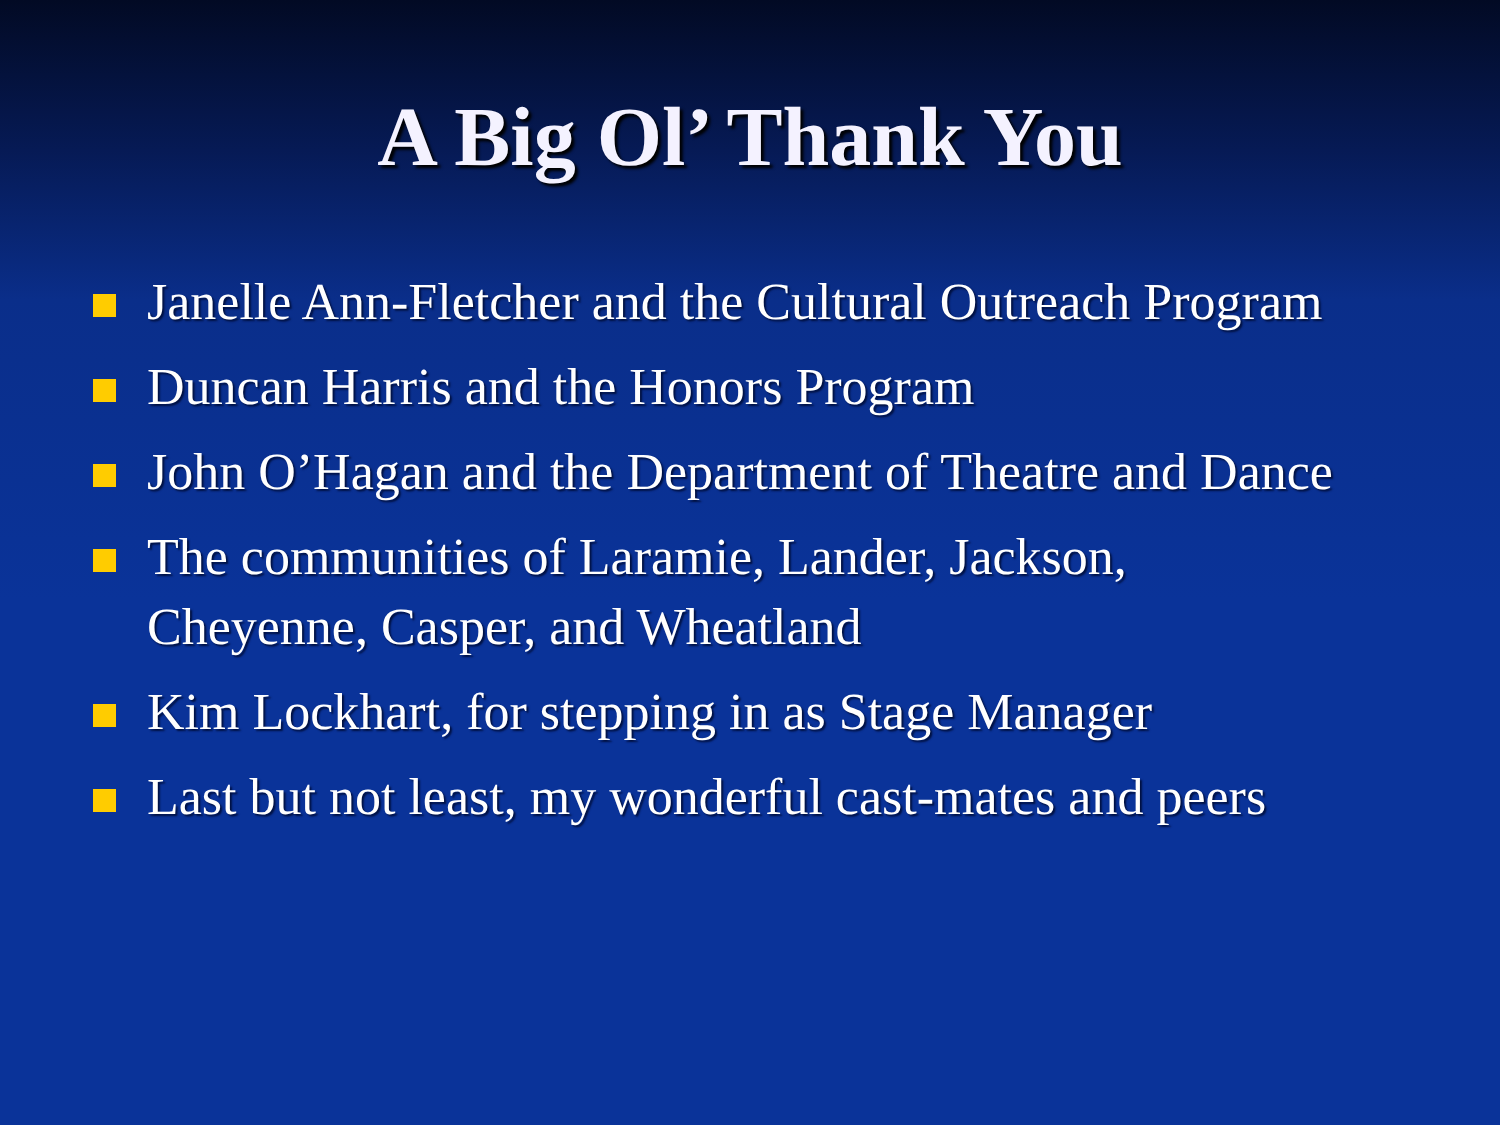A Big Ol’ Thank You
Janelle Ann-Fletcher and the Cultural Outreach Program
Duncan Harris and the Honors Program
John O’Hagan and the Department of Theatre and Dance
The communities of Laramie, Lander, Jackson, Cheyenne, Casper, and Wheatland
Kim Lockhart, for stepping in as Stage Manager
Last but not least, my wonderful cast-mates and peers